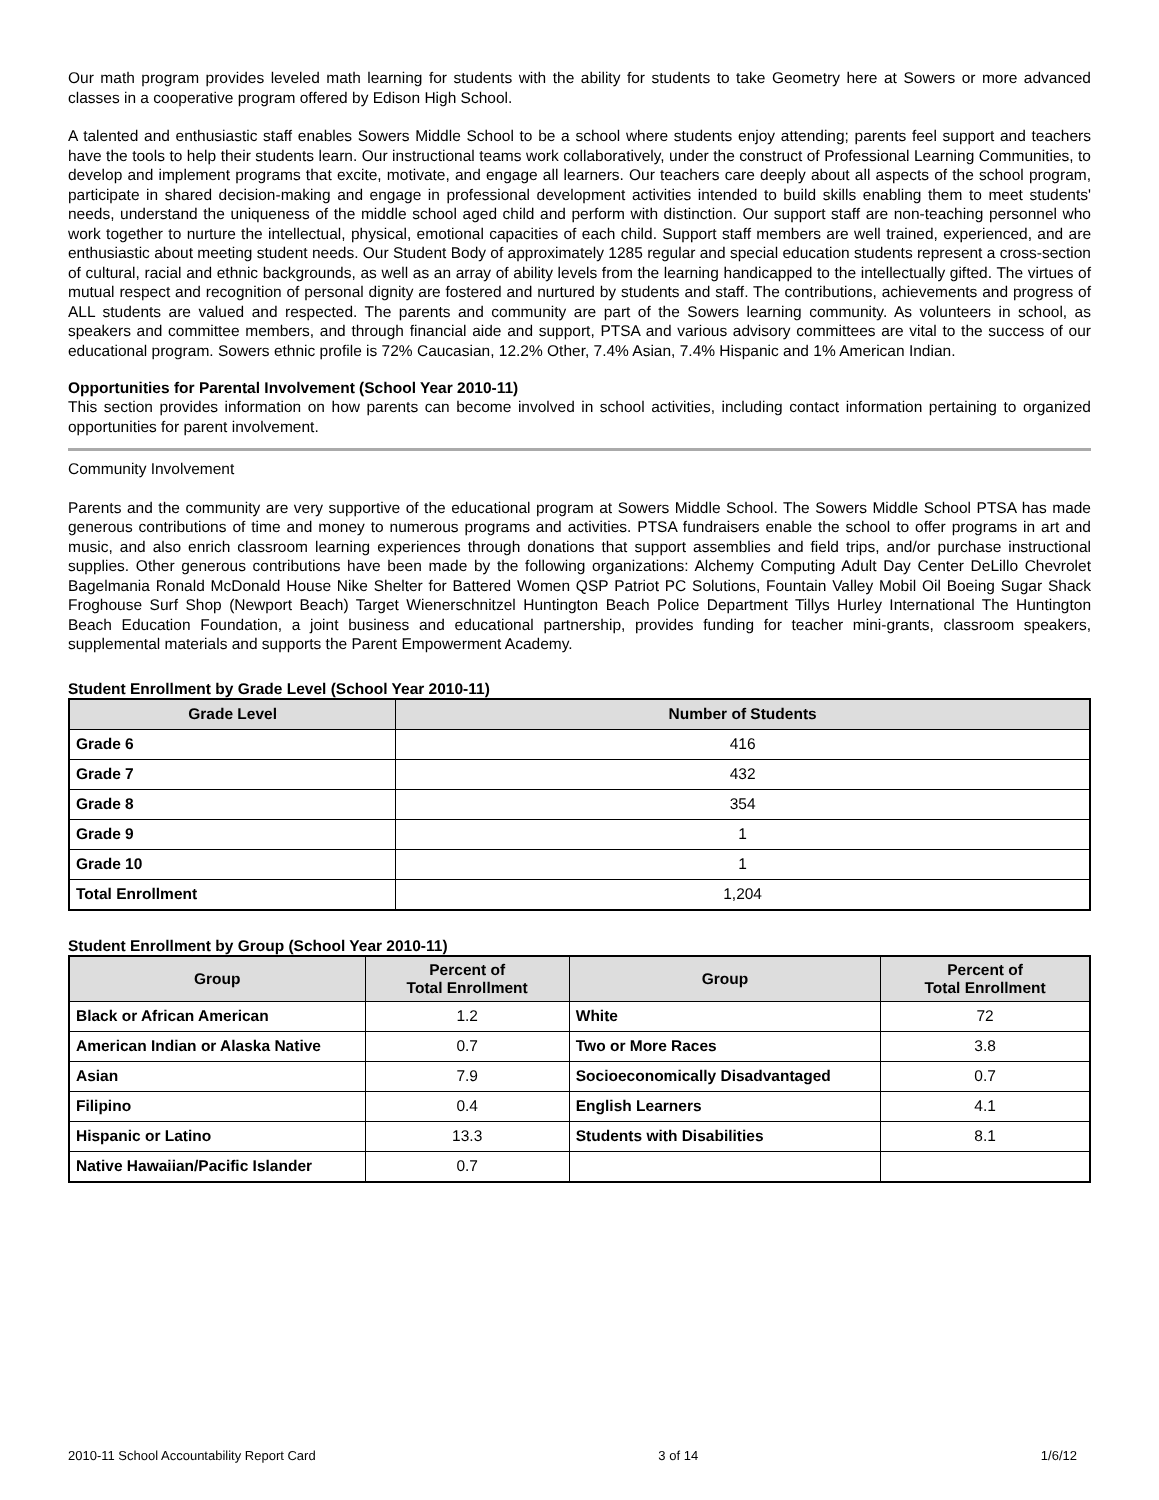Our math program provides leveled math learning for students with the ability for students to take Geometry here at Sowers or more advanced classes in a cooperative program offered by Edison High School.
A talented and enthusiastic staff enables Sowers Middle School to be a school where students enjoy attending; parents feel support and teachers have the tools to help their students learn. Our instructional teams work collaboratively, under the construct of Professional Learning Communities, to develop and implement programs that excite, motivate, and engage all learners. Our teachers care deeply about all aspects of the school program, participate in shared decision-making and engage in professional development activities intended to build skills enabling them to meet students' needs, understand the uniqueness of the middle school aged child and perform with distinction. Our support staff are non-teaching personnel who work together to nurture the intellectual, physical, emotional capacities of each child. Support staff members are well trained, experienced, and are enthusiastic about meeting student needs. Our Student Body of approximately 1285 regular and special education students represent a cross-section of cultural, racial and ethnic backgrounds, as well as an array of ability levels from the learning handicapped to the intellectually gifted. The virtues of mutual respect and recognition of personal dignity are fostered and nurtured by students and staff. The contributions, achievements and progress of ALL students are valued and respected. The parents and community are part of the Sowers learning community. As volunteers in school, as speakers and committee members, and through financial aide and support, PTSA and various advisory committees are vital to the success of our educational program. Sowers ethnic profile is 72% Caucasian, 12.2% Other, 7.4% Asian, 7.4% Hispanic and 1% American Indian.
Opportunities for Parental Involvement (School Year 2010-11)
This section provides information on how parents can become involved in school activities, including contact information pertaining to organized opportunities for parent involvement.
Community Involvement
Parents and the community are very supportive of the educational program at Sowers Middle School. The Sowers Middle School PTSA has made generous contributions of time and money to numerous programs and activities. PTSA fundraisers enable the school to offer programs in art and music, and also enrich classroom learning experiences through donations that support assemblies and field trips, and/or purchase instructional supplies. Other generous contributions have been made by the following organizations: Alchemy Computing Adult Day Center DeLillo Chevrolet Bagelmania Ronald McDonald House Nike Shelter for Battered Women QSP Patriot PC Solutions, Fountain Valley Mobil Oil Boeing Sugar Shack Froghouse Surf Shop (Newport Beach) Target Wienerschnitzel Huntington Beach Police Department Tillys Hurley International The Huntington Beach Education Foundation, a joint business and educational partnership, provides funding for teacher mini-grants, classroom speakers, supplemental materials and supports the Parent Empowerment Academy.
Student Enrollment by Grade Level (School Year 2010-11)
| Grade Level | Number of Students |
| --- | --- |
| Grade 6 | 416 |
| Grade 7 | 432 |
| Grade 8 | 354 |
| Grade 9 | 1 |
| Grade 10 | 1 |
| Total Enrollment | 1,204 |
Student Enrollment by Group (School Year 2010-11)
| Group | Percent of Total Enrollment | Group | Percent of Total Enrollment |
| --- | --- | --- | --- |
| Black or African American | 1.2 | White | 72 |
| American Indian or Alaska Native | 0.7 | Two or More Races | 3.8 |
| Asian | 7.9 | Socioeconomically Disadvantaged | 0.7 |
| Filipino | 0.4 | English Learners | 4.1 |
| Hispanic or Latino | 13.3 | Students with Disabilities | 8.1 |
| Native Hawaiian/Pacific Islander | 0.7 | | |
2010-11 School Accountability Report Card 3 of 14 1/6/12